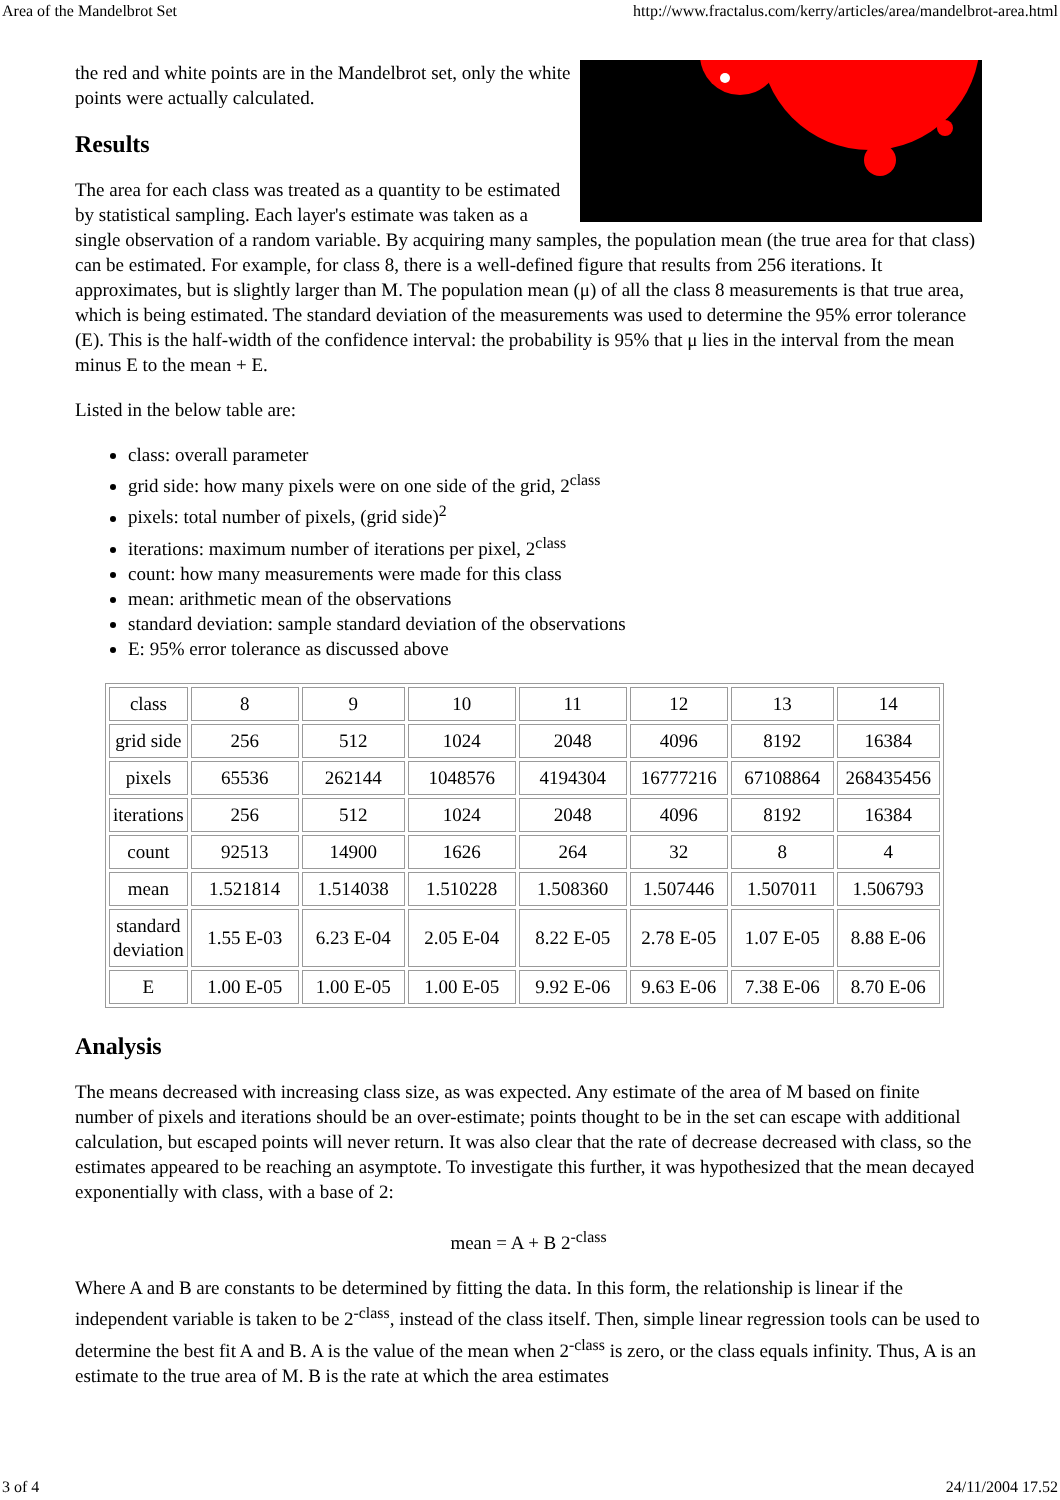Area of the Mandelbrot Set http://www.fractalus.com/kerry/articles/area/mandelbrot-area.html
the red and white points are in the Mandelbrot set, only the white points were actually calculated.
Results
The area for each class was treated as a quantity to be estimated by statistical sampling. Each layer's estimate was taken as a single observation of a random variable. By acquiring many samples, the population mean (the true area for that class) can be estimated. For example, for class 8, there is a well-defined figure that results from 256 iterations. It approximates, but is slightly larger than M. The population mean (μ) of all the class 8 measurements is that true area, which is being estimated. The standard deviation of the measurements was used to determine the 95% error tolerance (E). This is the half-width of the confidence interval: the probability is 95% that μ lies in the interval from the mean minus E to the mean + E.
Listed in the below table are:
class: overall parameter
grid side: how many pixels were on one side of the grid, 2<sup>class</sup>
pixels: total number of pixels, (grid side)<sup>2</sup>
iterations: maximum number of iterations per pixel, 2<sup>class</sup>
count: how many measurements were made for this class
mean: arithmetic mean of the observations
standard deviation: sample standard deviation of the observations
E: 95% error tolerance as discussed above
| class | 8 | 9 | 10 | 11 | 12 | 13 | 14 |
| grid side | 256 | 512 | 1024 | 2048 | 4096 | 8192 | 16384 |
| pixels | 65536 | 262144 | 1048576 | 4194304 | 16777216 | 67108864 | 268435456 |
| iterations | 256 | 512 | 1024 | 2048 | 4096 | 8192 | 16384 |
| count | 92513 | 14900 | 1626 | 264 | 32 | 8 | 4 |
| mean | 1.521814 | 1.514038 | 1.510228 | 1.508360 | 1.507446 | 1.507011 | 1.506793 |
| standard deviation | 1.55 E-03 | 6.23 E-04 | 2.05 E-04 | 8.22 E-05 | 2.78 E-05 | 1.07 E-05 | 8.88 E-06 |
| E | 1.00 E-05 | 1.00 E-05 | 1.00 E-05 | 9.92 E-06 | 9.63 E-06 | 7.38 E-06 | 8.70 E-06 |
Analysis
The means decreased with increasing class size, as was expected. Any estimate of the area of M based on finite number of pixels and iterations should be an over-estimate; points thought to be in the set can escape with additional calculation, but escaped points will never return. It was also clear that the rate of decrease decreased with class, so the estimates appeared to be reaching an asymptote. To investigate this further, it was hypothesized that the mean decayed exponentially with class, with a base of 2:
mean = A + B 2<sup>-class</sup>
Where A and B are constants to be determined by fitting the data. In this form, the relationship is linear if the independent variable is taken to be 2<sup>-class</sup>, instead of the class itself. Then, simple linear regression tools can be used to determine the best fit A and B. A is the value of the mean when 2<sup>-class</sup> is zero, or the class equals infinity. Thus, A is an estimate to the true area of M. B is the rate at which the area estimates
3 of 4 24/11/2004 17.52